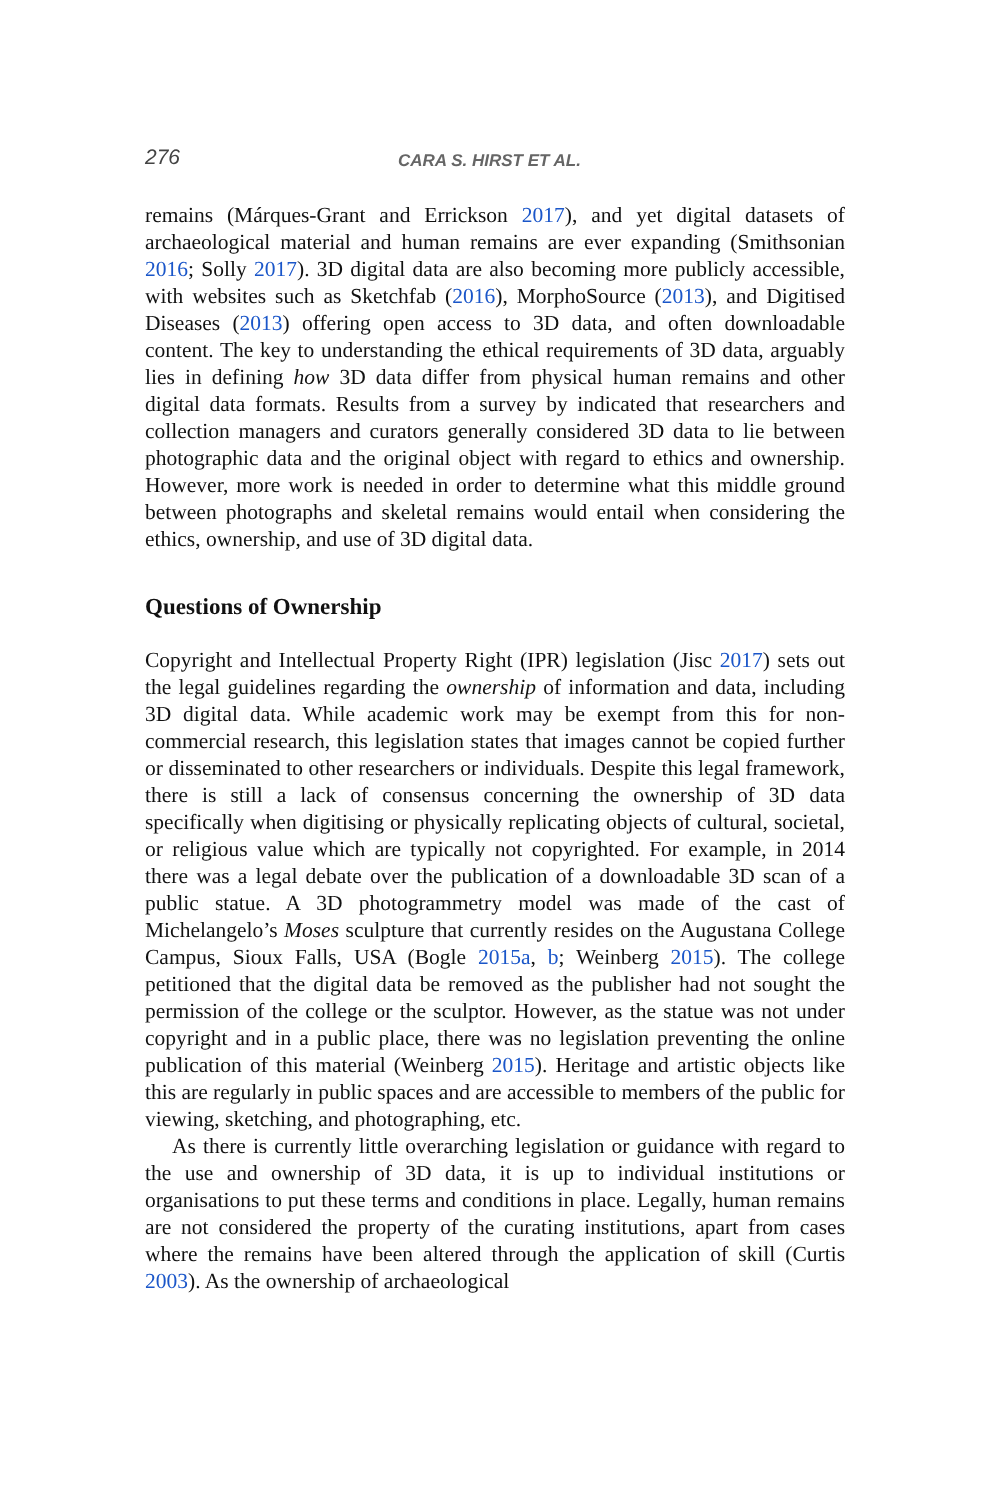276 CARA S. HIRST ET AL.
remains (Márques-Grant and Errickson 2017), and yet digital datasets of archaeological material and human remains are ever expanding (Smithsonian 2016; Solly 2017). 3D digital data are also becoming more publicly accessible, with websites such as Sketchfab (2016), MorphoSource (2013), and Digitised Diseases (2013) offering open access to 3D data, and often downloadable content. The key to understanding the ethical requirements of 3D data, arguably lies in defining how 3D data differ from physical human remains and other digital data formats. Results from a survey by indicated that researchers and collection managers and curators generally considered 3D data to lie between photographic data and the original object with regard to ethics and ownership. However, more work is needed in order to determine what this middle ground between photographs and skeletal remains would entail when considering the ethics, ownership, and use of 3D digital data.
Questions of Ownership
Copyright and Intellectual Property Right (IPR) legislation (Jisc 2017) sets out the legal guidelines regarding the ownership of information and data, including 3D digital data. While academic work may be exempt from this for non-commercial research, this legislation states that images cannot be copied further or disseminated to other researchers or individuals. Despite this legal framework, there is still a lack of consensus concerning the ownership of 3D data specifically when digitising or physically replicating objects of cultural, societal, or religious value which are typically not copyrighted. For example, in 2014 there was a legal debate over the publication of a downloadable 3D scan of a public statue. A 3D photogrammetry model was made of the cast of Michelangelo’s Moses sculpture that currently resides on the Augustana College Campus, Sioux Falls, USA (Bogle 2015a, b; Weinberg 2015). The college petitioned that the digital data be removed as the publisher had not sought the permission of the college or the sculptor. However, as the statue was not under copyright and in a public place, there was no legislation preventing the online publication of this material (Weinberg 2015). Heritage and artistic objects like this are regularly in public spaces and are accessible to members of the public for viewing, sketching, and photographing, etc.
As there is currently little overarching legislation or guidance with regard to the use and ownership of 3D data, it is up to individual institutions or organisations to put these terms and conditions in place. Legally, human remains are not considered the property of the curating institutions, apart from cases where the remains have been altered through the application of skill (Curtis 2003). As the ownership of archaeological